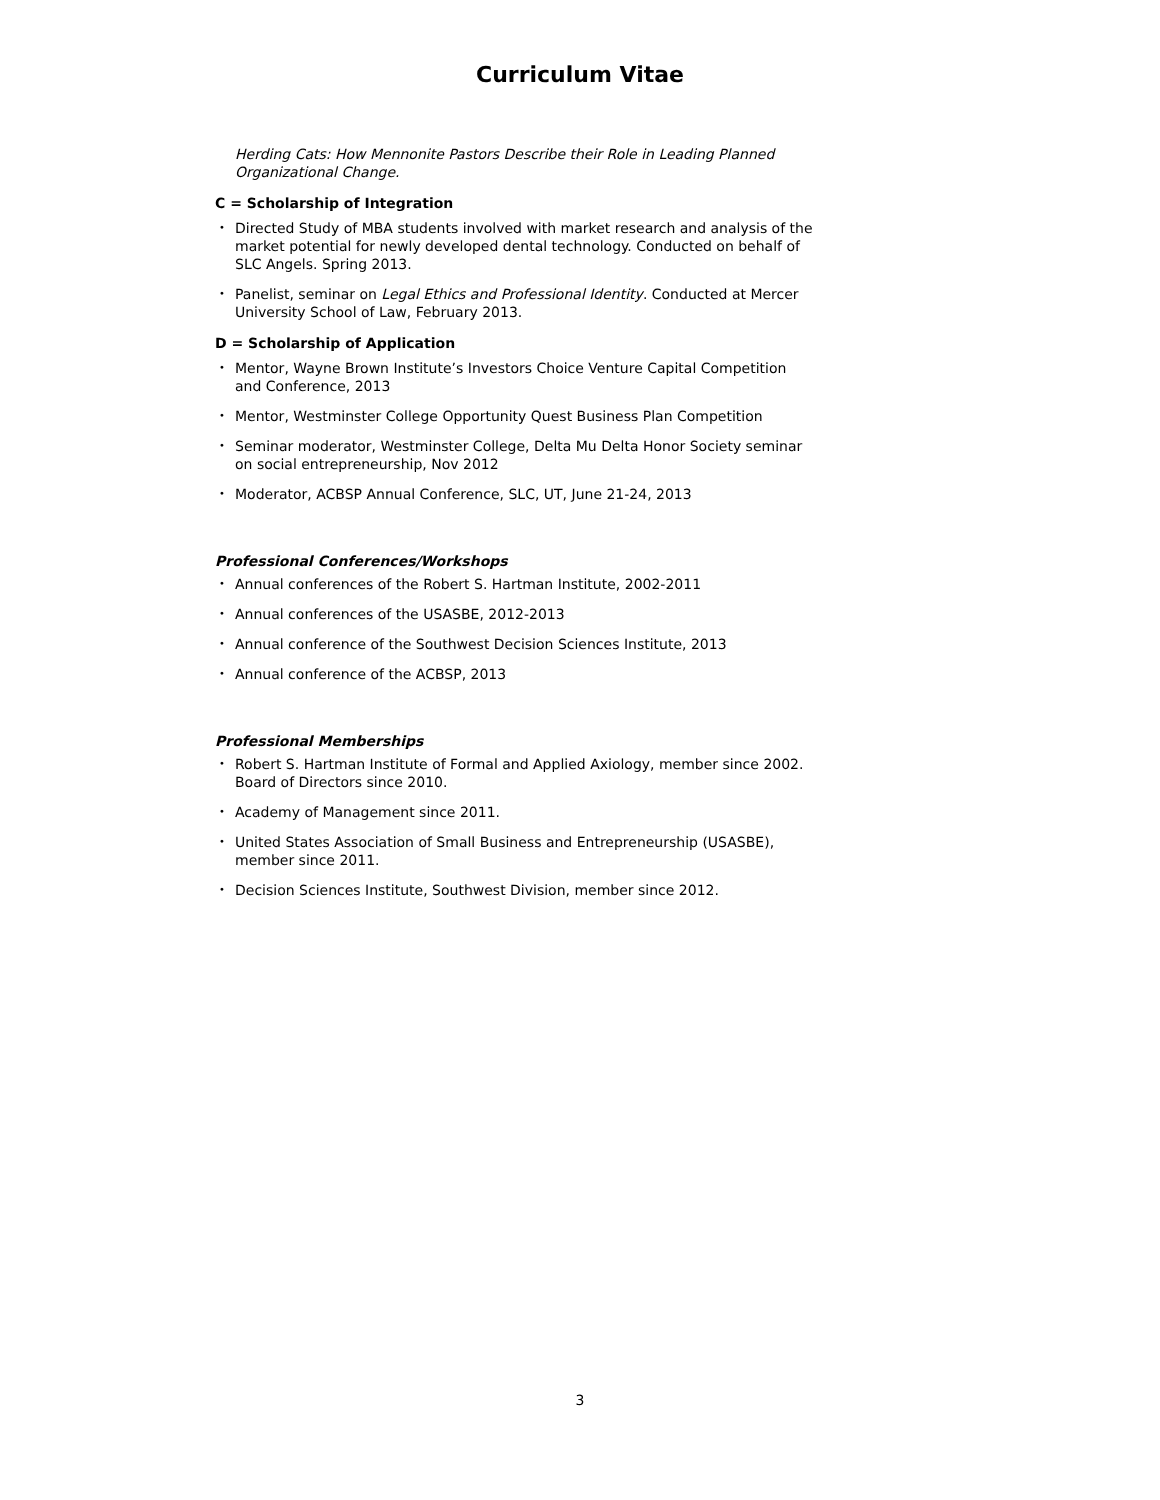Curriculum Vitae
Herding Cats: How Mennonite Pastors Describe their Role in Leading Planned Organizational Change.
C = Scholarship of Integration
• Directed Study of MBA students involved with market research and analysis of the market potential for newly developed dental technology. Conducted on behalf of SLC Angels. Spring 2013.
• Panelist, seminar on Legal Ethics and Professional Identity. Conducted at Mercer University School of Law, February 2013.
D = Scholarship of Application
• Mentor, Wayne Brown Institute’s Investors Choice Venture Capital Competition and Conference, 2013
• Mentor, Westminster College Opportunity Quest Business Plan Competition
• Seminar moderator, Westminster College, Delta Mu Delta Honor Society seminar on social entrepreneurship, Nov 2012
• Moderator, ACBSP Annual Conference, SLC, UT, June 21-24, 2013
Professional Conferences/Workshops
• Annual conferences of the Robert S. Hartman Institute, 2002-2011
• Annual conferences of the USASBE, 2012-2013
• Annual conference of the Southwest Decision Sciences Institute, 2013
• Annual conference of the ACBSP, 2013
Professional Memberships
• Robert S. Hartman Institute of Formal and Applied Axiology, member since 2002. Board of Directors since 2010.
• Academy of Management since 2011.
• United States Association of Small Business and Entrepreneurship (USASBE), member since 2011.
• Decision Sciences Institute, Southwest Division, member since 2012.
3